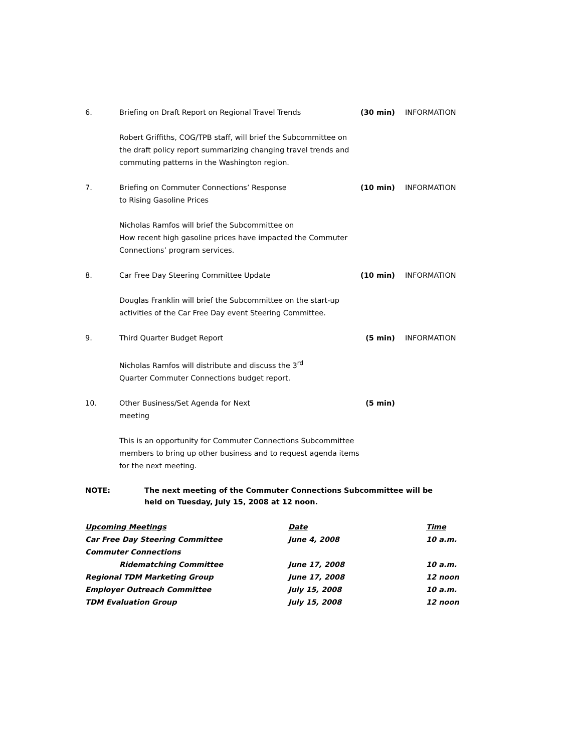6.
Briefing on Draft Report on Regional Travel Trends
(30 min)
INFORMATION
Robert Griffiths, COG/TPB staff, will brief the Subcommittee on the draft policy report summarizing changing travel trends and commuting patterns in the Washington region.
7.
Briefing on Commuter Connections’ Response
to Rising Gasoline Prices
(10 min)
INFORMATION
Nicholas Ramfos will brief the Subcommittee on
How recent high gasoline prices have impacted the Commuter Connections’ program services.
8.
Car Free Day Steering Committee Update
(10 min)
INFORMATION
Douglas Franklin will brief the Subcommittee on the start-up activities of the Car Free Day event Steering Committee.
9.
Third Quarter Budget Report
(5 min)
INFORMATION
Nicholas Ramfos will distribute and discuss the 3<sup>rd</sup>
Quarter Commuter Connections budget report.
10.
Other Business/Set Agenda for Next
meeting
(5 min)
This is an opportunity for Commuter Connections Subcommittee members to bring up other business and to request agenda items for the next meeting.
NOTE:
The next meeting of the Commuter Connections Subcommittee will be held on Tuesday, July 15, 2008 at 12 noon.
| Upcoming Meetings | Date | Time |
| --- | --- | --- |
| Car Free Day Steering Committee | June 4, 2008 | 10 a.m. |
| Commuter Connections | | |
| Ridematching Committee | June 17, 2008 | 10 a.m. |
| Regional TDM Marketing Group | June 17, 2008 | 12 noon |
| Employer Outreach Committee | July 15, 2008 | 10 a.m. |
| TDM Evaluation Group | July 15, 2008 | 12 noon |